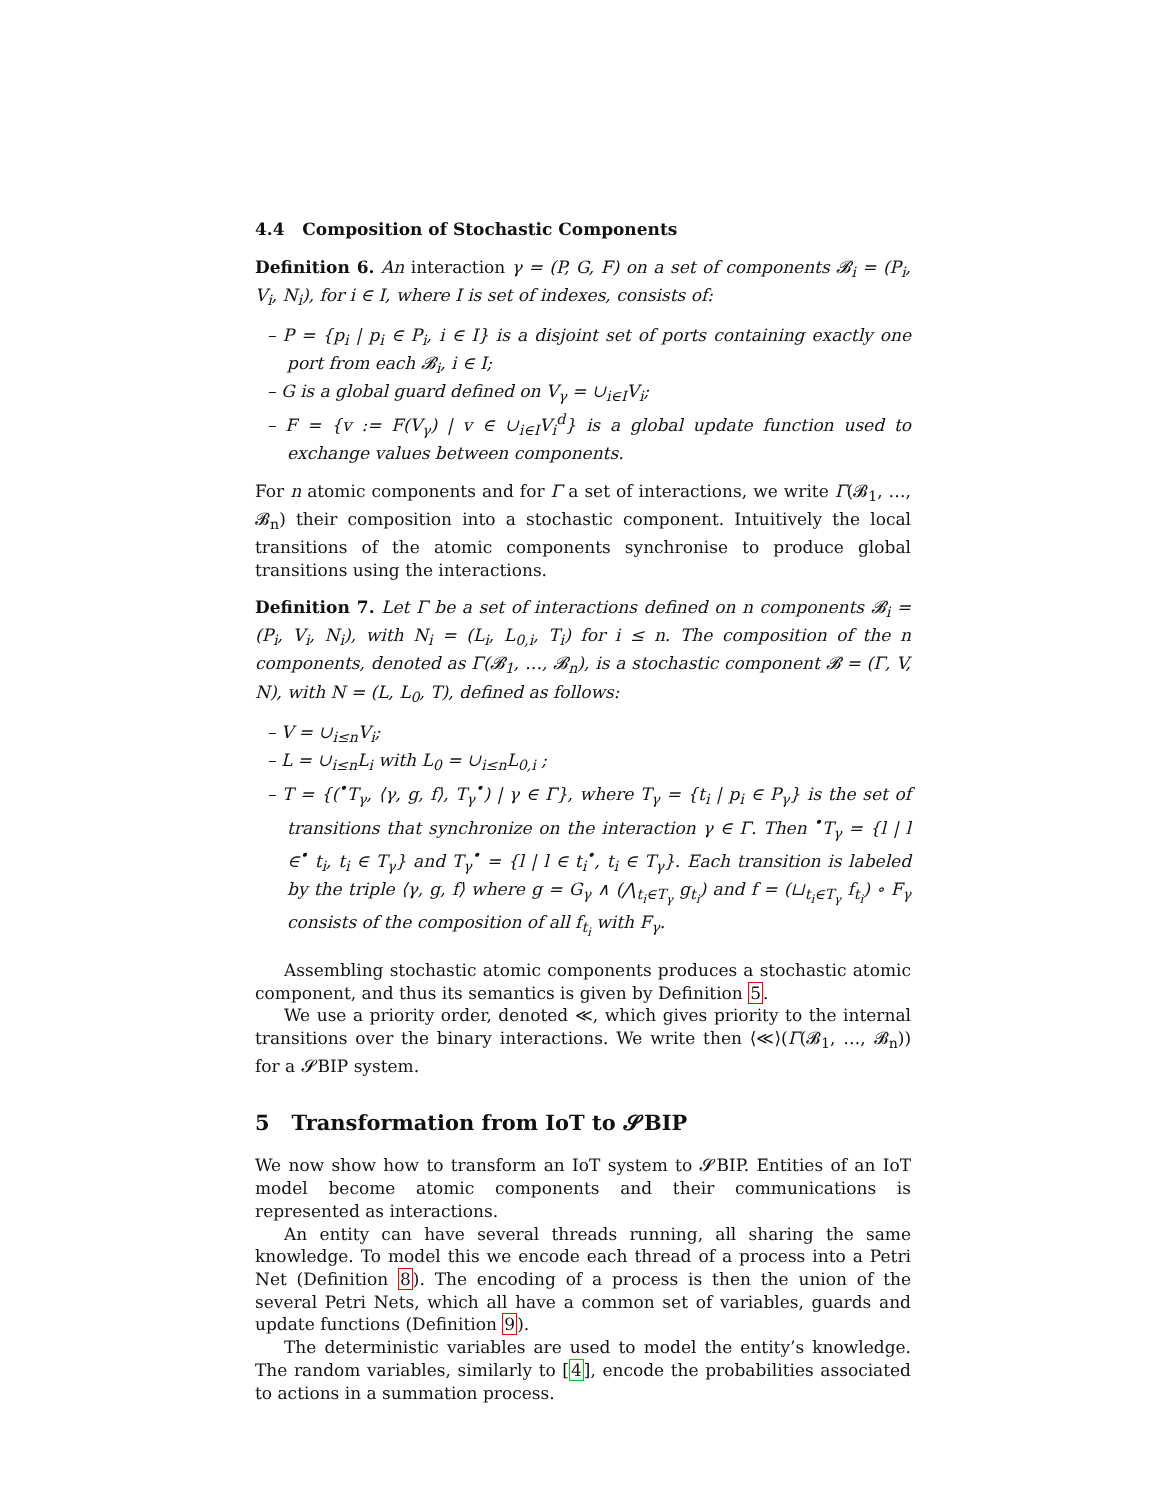4.4 Composition of Stochastic Components
Definition 6. An interaction γ = (P, G, F) on a set of components 𝓑<sub>i</sub> = (P<sub>i</sub>, V<sub>i</sub>, N<sub>i</sub>), for i ∈ I, where I is set of indexes, consists of:
– P = {p<sub>i</sub> | p<sub>i</sub> ∈ P<sub>i</sub>, i ∈ I} is a disjoint set of ports containing exactly one port from each 𝓑<sub>i</sub>, i ∈ I;
– G is a global guard defined on V<sub>γ</sub> = ∪<sub>i∈I</sub>V<sub>i</sub>;
– F = {v := F(V<sub>γ</sub>) | v ∈ ∪<sub>i∈I</sub>V<sub>i</sub><sup>d</sup>} is a global update function used to exchange values between components.
For n atomic components and for Γ a set of interactions, we write Γ(𝓑<sub>1</sub>, …, 𝓑<sub>n</sub>) their composition into a stochastic component. Intuitively the local transitions of the atomic components synchronise to produce global transitions using the interactions.
Definition 7. Let Γ be a set of interactions defined on n components 𝓑<sub>i</sub> = (P<sub>i</sub>, V<sub>i</sub>, N<sub>i</sub>), with N<sub>i</sub> = (L<sub>i</sub>, L<sub>0,i</sub>, T<sub>i</sub>) for i ≤ n. The composition of the n components, denoted as Γ(𝓑<sub>1</sub>, …, 𝓑<sub>n</sub>), is a stochastic component 𝓑 = (Γ, V, N), with N = (L, L<sub>0</sub>, T), defined as follows:
– V = ∪<sub>i≤n</sub>V<sub>i</sub>;
– L = ∪<sub>i≤n</sub>L<sub>i</sub> with L<sub>0</sub> = ∪<sub>i≤n</sub>L<sub>0,i</sub> ;
– T = {(<sup>•</sup>T<sub>γ</sub>, ⟨γ, g, f⟩, T<sub>γ</sub><sup>•</sup>) | γ ∈ Γ}, where T<sub>γ</sub> = {t<sub>i</sub> | p<sub>i</sub> ∈ P<sub>γ</sub>} is the set of transitions that synchronize on the interaction γ ∈ Γ. Then <sup>•</sup>T<sub>γ</sub> = {l | l ∈<sup>•</sup> t<sub>i</sub>, t<sub>i</sub> ∈ T<sub>γ</sub>} and T<sub>γ</sub><sup>•</sup> = {l | l ∈ t<sub>i</sub><sup>•</sup>, t<sub>i</sub> ∈ T<sub>γ</sub>}. Each transition is labeled by the triple ⟨γ, g, f⟩ where g = G<sub>γ</sub> ∧ (⋀<sub>t<sub>i</sub>∈T<sub>γ</sub></sub> g<sub>t<sub>i</sub></sub>) and f = (⊔<sub>t<sub>i</sub>∈T<sub>γ</sub></sub> f<sub>t<sub>i</sub></sub>) ∘ F<sub>γ</sub> consists of the composition of all f<sub>t<sub>i</sub></sub> with F<sub>γ</sub>.
Assembling stochastic atomic components produces a stochastic atomic component, and thus its semantics is given by Definition 5.
We use a priority order, denoted ≪, which gives priority to the internal transitions over the binary interactions. We write then ⟨≪⟩(Γ(𝓑<sub>1</sub>, …, 𝓑<sub>n</sub>)) for a 𝓢BIP system.
5 Transformation from IoT to 𝓢BIP
We now show how to transform an IoT system to 𝓢BIP. Entities of an IoT model become atomic components and their communications is represented as interactions.
An entity can have several threads running, all sharing the same knowledge. To model this we encode each thread of a process into a Petri Net (Definition 8). The encoding of a process is then the union of the several Petri Nets, which all have a common set of variables, guards and update functions (Definition 9).
The deterministic variables are used to model the entity’s knowledge. The random variables, similarly to [4], encode the probabilities associated to actions in a summation process.